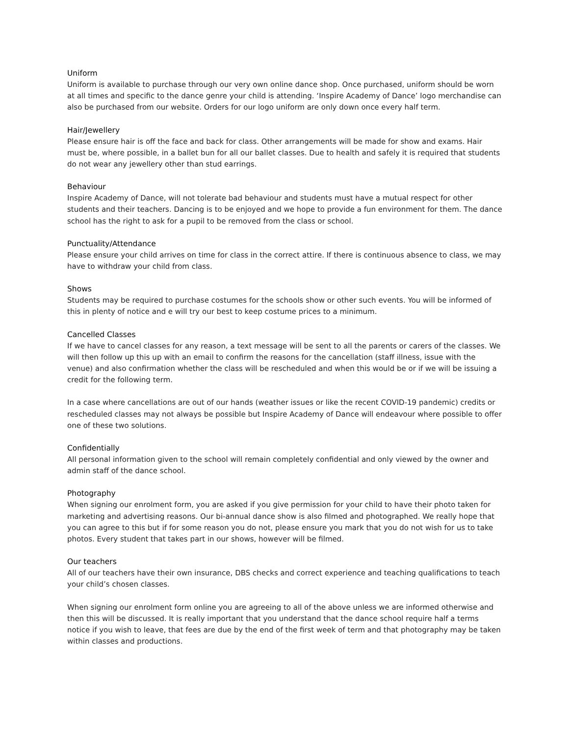Uniform
Uniform is available to purchase through our very own online dance shop. Once purchased, uniform should be worn at all times and specific to the dance genre your child is attending. ‘Inspire Academy of Dance’ logo merchandise can also be purchased from our website. Orders for our logo uniform are only down once every half term.
Hair/Jewellery
Please ensure hair is off the face and back for class. Other arrangements will be made for show and exams. Hair must be, where possible, in a ballet bun for all our ballet classes. Due to health and safely it is required that students do not wear any jewellery other than stud earrings.
Behaviour
Inspire Academy of Dance, will not tolerate bad behaviour and students must have a mutual respect for other students and their teachers. Dancing is to be enjoyed and we hope to provide a fun environment for them. The dance school has the right to ask for a pupil to be removed from the class or school.
Punctuality/Attendance
Please ensure your child arrives on time for class in the correct attire. If there is continuous absence to class, we may have to withdraw your child from class.
Shows
Students may be required to purchase costumes for the schools show or other such events. You will be informed of this in plenty of notice and e will try our best to keep costume prices to a minimum.
Cancelled Classes
If we have to cancel classes for any reason, a text message will be sent to all the parents or carers of the classes. We will then follow up this up with an email to confirm the reasons for the cancellation (staff illness, issue with the venue) and also confirmation whether the class will be rescheduled and when this would be or if we will be issuing a credit for the following term.
In a case where cancellations are out of our hands (weather issues or like the recent COVID-19 pandemic) credits or rescheduled classes may not always be possible but Inspire Academy of Dance will endeavour where possible to offer one of these two solutions.
Confidentially
All personal information given to the school will remain completely confidential and only viewed by the owner and admin staff of the dance school.
Photography
When signing our enrolment form, you are asked if you give permission for your child to have their photo taken for marketing and advertising reasons. Our bi-annual dance show is also filmed and photographed. We really hope that you can agree to this but if for some reason you do not, please ensure you mark that you do not wish for us to take photos. Every student that takes part in our shows, however will be filmed.
Our teachers
All of our teachers have their own insurance, DBS checks and correct experience and teaching qualifications to teach your child’s chosen classes.
When signing our enrolment form online you are agreeing to all of the above unless we are informed otherwise and then this will be discussed. It is really important that you understand that the dance school require half a terms notice if you wish to leave, that fees are due by the end of the first week of term and that photography may be taken within classes and productions.